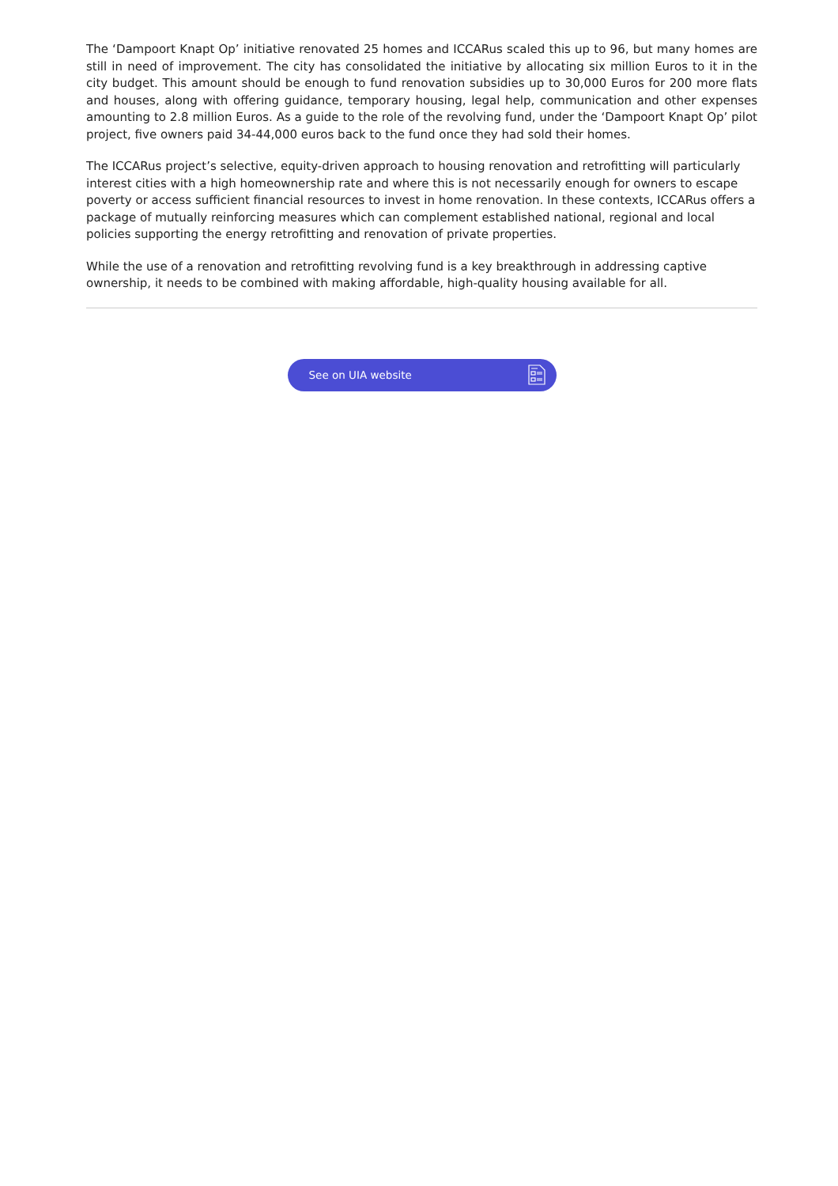The ‘Dampoort Knapt Op’ initiative renovated 25 homes and ICCARus scaled this up to 96, but many homes are still in need of improvement. The city has consolidated the initiative by allocating six million Euros to it in the city budget. This amount should be enough to fund renovation subsidies up to 30,000 Euros for 200 more flats and houses, along with offering guidance, temporary housing, legal help, communication and other expenses amounting to 2.8 million Euros. As a guide to the role of the revolving fund, under the ‘Dampoort Knapt Op’ pilot project, five owners paid 34-44,000 euros back to the fund once they had sold their homes.
The ICCARus project’s selective, equity-driven approach to housing renovation and retrofitting will particularly interest cities with a high homeownership rate and where this is not necessarily enough for owners to escape poverty or access sufficient financial resources to invest in home renovation. In these contexts, ICCARus offers a package of mutually reinforcing measures which can complement established national, regional and local policies supporting the energy retrofitting and renovation of private properties.
While the use of a renovation and retrofitting revolving fund is a key breakthrough in addressing captive ownership, it needs to be combined with making affordable, high-quality housing available for all.
See on UIA website